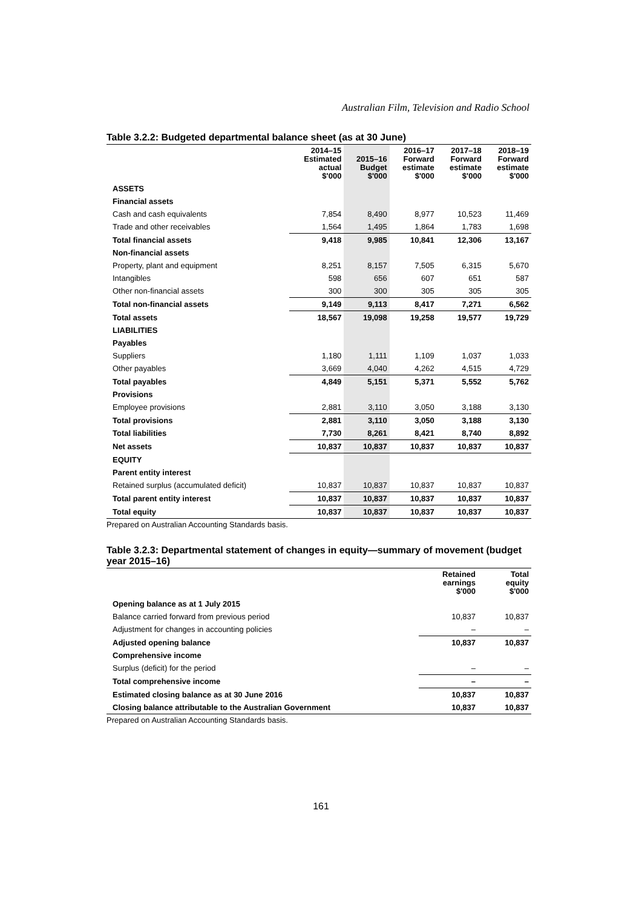Australian Film, Television and Radio School
Table 3.2.2: Budgeted departmental balance sheet (as at 30 June)
| | 2014–15 Estimated actual $'000 | 2015–16 Budget $'000 | 2016–17 Forward estimate $'000 | 2017–18 Forward estimate $'000 | 2018–19 Forward estimate $'000 |
| --- | --- | --- | --- | --- | --- |
| ASSETS | | | | | |
| Financial assets | | | | | |
| Cash and cash equivalents | 7,854 | 8,490 | 8,977 | 10,523 | 11,469 |
| Trade and other receivables | 1,564 | 1,495 | 1,864 | 1,783 | 1,698 |
| Total financial assets | 9,418 | 9,985 | 10,841 | 12,306 | 13,167 |
| Non-financial assets | | | | | |
| Property, plant and equipment | 8,251 | 8,157 | 7,505 | 6,315 | 5,670 |
| Intangibles | 598 | 656 | 607 | 651 | 587 |
| Other non-financial assets | 300 | 300 | 305 | 305 | 305 |
| Total non-financial assets | 9,149 | 9,113 | 8,417 | 7,271 | 6,562 |
| Total assets | 18,567 | 19,098 | 19,258 | 19,577 | 19,729 |
| LIABILITIES | | | | | |
| Payables | | | | | |
| Suppliers | 1,180 | 1,111 | 1,109 | 1,037 | 1,033 |
| Other payables | 3,669 | 4,040 | 4,262 | 4,515 | 4,729 |
| Total payables | 4,849 | 5,151 | 5,371 | 5,552 | 5,762 |
| Provisions | | | | | |
| Employee provisions | 2,881 | 3,110 | 3,050 | 3,188 | 3,130 |
| Total provisions | 2,881 | 3,110 | 3,050 | 3,188 | 3,130 |
| Total liabilities | 7,730 | 8,261 | 8,421 | 8,740 | 8,892 |
| Net assets | 10,837 | 10,837 | 10,837 | 10,837 | 10,837 |
| EQUITY | | | | | |
| Parent entity interest | | | | | |
| Retained surplus (accumulated deficit) | 10,837 | 10,837 | 10,837 | 10,837 | 10,837 |
| Total parent entity interest | 10,837 | 10,837 | 10,837 | 10,837 | 10,837 |
| Total equity | 10,837 | 10,837 | 10,837 | 10,837 | 10,837 |
Prepared on Australian Accounting Standards basis.
Table 3.2.3: Departmental statement of changes in equity—summary of movement (budget year 2015–16)
| | Retained earnings $'000 | Total equity $'000 |
| --- | --- | --- |
| Opening balance as at 1 July 2015 | | |
| Balance carried forward from previous period | 10,837 | 10,837 |
| Adjustment for changes in accounting policies | – | – |
| Adjusted opening balance | 10,837 | 10,837 |
| Comprehensive income | | |
| Surplus (deficit) for the period | – | – |
| Total comprehensive income | – | – |
| Estimated closing balance as at 30 June 2016 | 10,837 | 10,837 |
| Closing balance attributable to the Australian Government | 10,837 | 10,837 |
Prepared on Australian Accounting Standards basis.
161